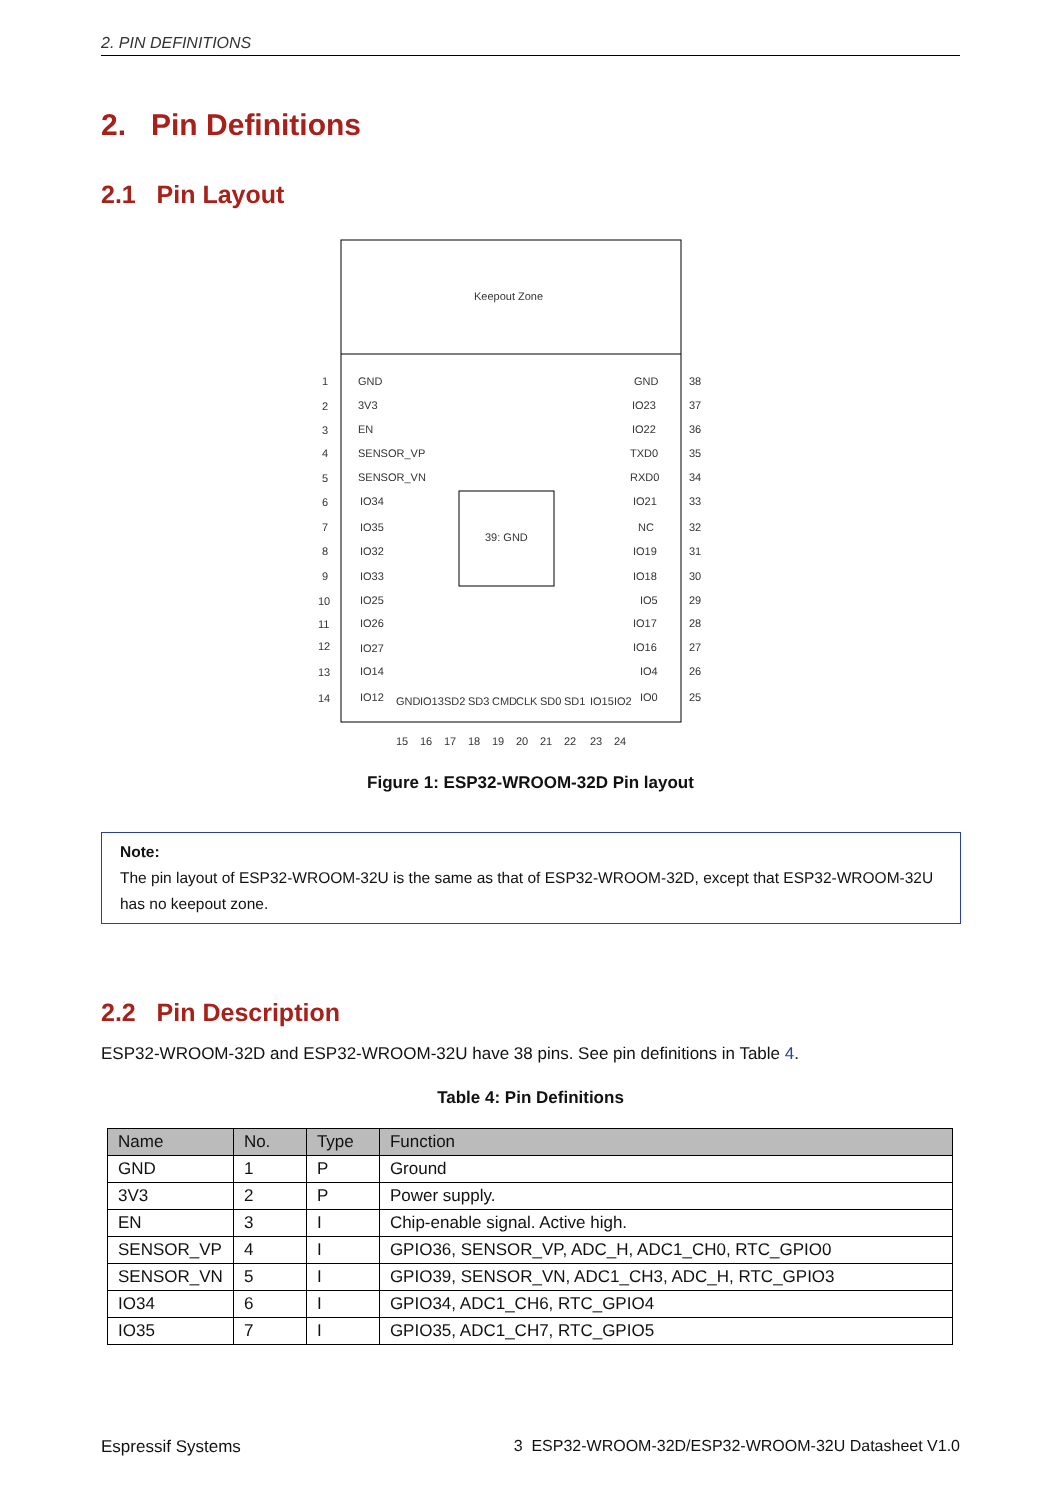2. PIN DEFINITIONS
2. Pin Definitions
2.1 Pin Layout
Keepout Zone
39: GND
GND
3V3
EN
SENSOR_VP
SENSOR_VN
IO34
IO35
IO32
IO33
IO25
IO26
IO27
IO14
IO12
GND
IO23
IO22
TXD0
RXD0
IO21
NC
IO19
IO18
IO5
IO17
IO16
IO4
IO0
1
2
3
4
5
6
7
8
9
10
11
12
13
14
38
37
36
35
34
33
32
31
30
29
28
27
26
25
GND
IO13
SD2
SD3
CMD
CLK
SD0
SD1
IO15
IO2
15
16
17
18
19
20
21
22
23
24
Figure 1: ESP32-WROOM-32D Pin layout
Note:
The pin layout of ESP32-WROOM-32U is the same as that of ESP32-WROOM-32D, except that ESP32-WROOM-32U has no keepout zone.
2.2 Pin Description
ESP32-WROOM-32D and ESP32-WROOM-32U have 38 pins. See pin definitions in Table 4.
Table 4: Pin Definitions
| Name | No. | Type | Function |
| --- | --- | --- | --- |
| GND | 1 | P | Ground |
| 3V3 | 2 | P | Power supply. |
| EN | 3 | I | Chip-enable signal. Active high. |
| SENSOR_VP | 4 | I | GPIO36, SENSOR_VP, ADC_H, ADC1_CH0, RTC_GPIO0 |
| SENSOR_VN | 5 | I | GPIO39, SENSOR_VN, ADC1_CH3, ADC_H, RTC_GPIO3 |
| IO34 | 6 | I | GPIO34, ADC1_CH6, RTC_GPIO4 |
| IO35 | 7 | I | GPIO35, ADC1_CH7, RTC_GPIO5 |
Espressif Systems
3 ESP32-WROOM-32D/ESP32-WROOM-32U Datasheet V1.0